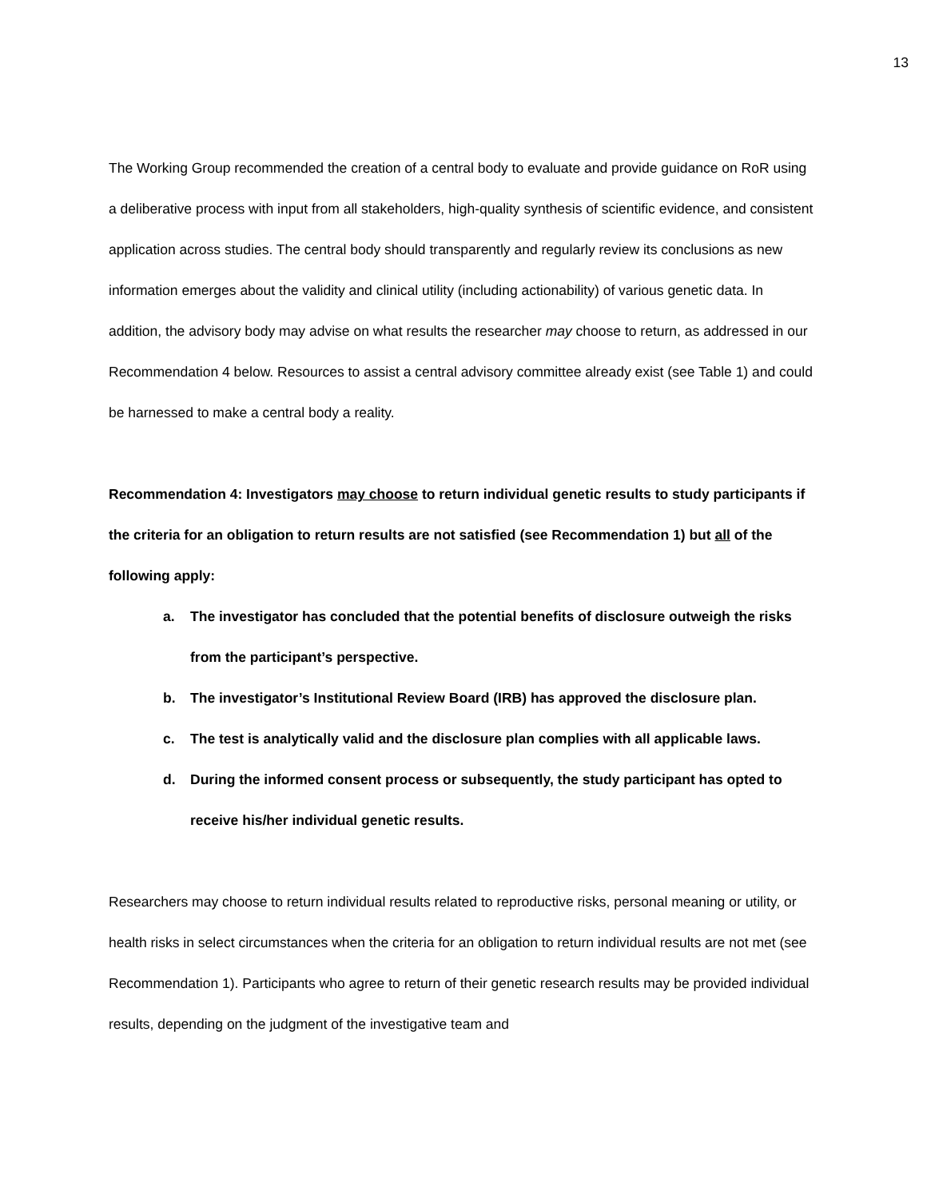13
The Working Group recommended the creation of a central body to evaluate and provide guidance on RoR using a deliberative process with input from all stakeholders, high-quality synthesis of scientific evidence, and consistent application across studies. The central body should transparently and regularly review its conclusions as new information emerges about the validity and clinical utility (including actionability) of various genetic data. In addition, the advisory body may advise on what results the researcher may choose to return, as addressed in our Recommendation 4 below. Resources to assist a central advisory committee already exist (see Table 1) and could be harnessed to make a central body a reality.
Recommendation 4: Investigators may choose to return individual genetic results to study participants if the criteria for an obligation to return results are not satisfied (see Recommendation 1) but all of the following apply:
a. The investigator has concluded that the potential benefits of disclosure outweigh the risks from the participant’s perspective.
b. The investigator’s Institutional Review Board (IRB) has approved the disclosure plan.
c. The test is analytically valid and the disclosure plan complies with all applicable laws.
d. During the informed consent process or subsequently, the study participant has opted to receive his/her individual genetic results.
Researchers may choose to return individual results related to reproductive risks, personal meaning or utility, or health risks in select circumstances when the criteria for an obligation to return individual results are not met (see Recommendation 1). Participants who agree to return of their genetic research results may be provided individual results, depending on the judgment of the investigative team and